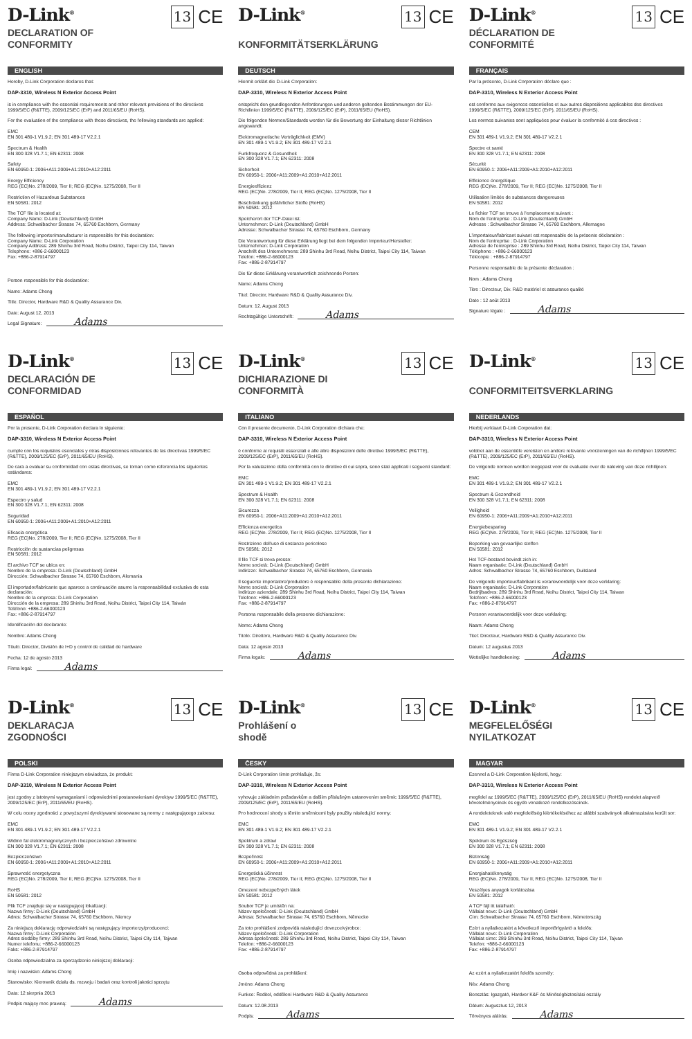D-Link<sup>®</sup>
DECLARATION OF
CONFORMITY
13 CE
ENGLISH
Hereby, D-Link Corporation declares that:
DAP-3310, Wireless N Exterior Access Point
is in compliance with the essential requirements and other relevant provisions of the directives 1999/5/EC (R&TTE), 2009/125/EC (ErP) and 2011/65/EU (RoHS).
For the evaluation of the compliance with these directives, the following standards are applied:
EMC
EN 301 489-1 V1.9.2; EN 301 489-17 V2.2.1
Spectrum & Health
EN 300 328 V1.7.1; EN 62311: 2008
Safety
EN 60950-1: 2006+A11:2009+A1:2010+A12:2011
Energy Efficiency
REG (EC)No. 278/2009, Tier II; REG (EC)No. 1275/2008, Tier II
Restriction of Hazardous Substances
EN 50581: 2012
The TCF file is located at:
Company Name: D-Link (Deutschland) GmbH
Address: Schwalbacher Strasse 74, 65760 Eschborn, Germany
The following importer/manufacturer is responsible for this declaration:
Company Name: D-Link Corporation
Company Address: 289 Shinhu 3rd Road, Neihu District, Taipei City 114, Taiwan
Telephone: +886-2-66000123
Fax: +886-2-87914797
Person responsible for this declaration:
Name: Adams Cheng
Title: Director, Hardware R&D & Quality Assurance Div.
Date: August 12, 2013
Legal Signature: Adams
D-Link<sup>®</sup>
KONFORMITÄTSERKLÄRUNG
13 CE
DEUTSCH
Hiermit erklärt die D-Link Corporation:
DAP-3310, Wireless N Exterior Access Point
entspricht den grundlegenden Anforderungen und anderen geltenden Bestimmungen der EU-Richtlinien 1999/5/EC (R&TTE), 2009/125/EC (ErP), 2011/65/EU (RoHS).
Die folgenden Normen/Standards werden für die Bewertung der Einhaltung dieser Richtlinien angewandt:
Elektromagnetische Verträglichkeit (EMV)
EN 301 489-1 V1.9.2; EN 301 489-17 V2.2.1
Funkfrequenz & Gesundheit
EN 300 328 V1.7.1; EN 62311: 2008
Sicherheit
EN 60950-1: 2006+A11:2009+A1:2010+A12:2011
Energieeffizienz
REG (EC)No. 278/2009, Tier II; REG (EC)No. 1275/2008, Tier II
Beschränkung gefährlicher Stoffe (RoHS)
EN 50581: 2012
Speicherort der TCF-Datei ist:
Unternehmen: D-Link (Deutschland) GmbH
Adresse: Schwalbacher Strasse 74, 65760 Eschborn, Germany
Die Verantwortung für diese Erklärung liegt bei dem folgenden Importeur/Hersteller:
Unternehmen: D-Link Corporation
Anschrift des Unternehmens: 289 Shinhu 3rd Road, Neihu District, Taipei City 114, Taiwan
Telefon: +886-2-66000123
Fax: +886-2-87914797
Die für diese Erklärung verantwortlich zeichnende Person:
Name: Adams Cheng
Titel: Director, Hardware R&D & Quality Assurance Div.
Datum: 12. August 2013
Rechtsgültige Unterschrift: Adams
D-Link<sup>®</sup>
DÉCLARATION DE
CONFORMITÉ
13 CE
FRANÇAIS
Par la présente, D-Link Corporation déclare que :
DAP-3310, Wireless N Exterior Access Point
est conforme aux exigences essentielles et aux autres dispositions applicables des directives 1999/5/EC (R&TTE), 2009/125/EC (ErP), 2011/65/EU (RoHS).
Les normes suivantes sont appliquées pour évaluer la conformité à ces directives :
CEM
EN 301 489-1 V1.9.2; EN 301 489-17 V2.2.1
Spectre et santé
EN 300 328 V1.7.1; EN 62311: 2008
Sécurité
EN 60950-1: 2006+A11:2009+A1:2010+A12:2011
Efficience énergétique
REG (EC)No. 278/2009, Tier II; REG (EC)No. 1275/2008, Tier II
Utilisation limitée de substances dangereuses
EN 50581: 2012
Le fichier TCF se trouve à l'emplacement suivant :
Nom de l'entreprise : D-Link (Deutschland) GmbH
Adresse : Schwalbacher Strasse 74, 65760 Eschborn, Allemagne
L'importateur/fabricant suivant est responsable de la présente déclaration :
Nom de l'entreprise : D-Link Corporation
Adresse de l'entreprise : 289 Shinhu 3rd Road, Neihu District, Taipei City 114, Taiwan
Téléphone : +886-2-66000123
Télécopie : +886-2-87914797
Personne responsable de la présente déclaration :
Nom : Adams Cheng
Titre : Directeur, Div. R&D matériel et assurance qualité
Date : 12 août 2013
Signature légale : Adams
D-Link<sup>®</sup>
DECLARACIÓN DE
CONFORMIDAD
13 CE
ESPAÑOL
Por la presente, D-Link Corporation declara lo siguiente:
DAP-3310, Wireless N Exterior Access Point
cumple con los requisitos esenciales y otras disposiciones relevantes de las directivas 1999/5/EC (R&TTE), 2009/125/EC (ErP), 2011/65/EU (RoHS).
De cara a evaluar su conformidad con estas directivas, se toman como referencia los siguientes estándares:
EMC
EN 301 489-1 V1.9.2; EN 301 489-17 V2.2.1
Espectro y salud
EN 300 328 V1.7.1; EN 62311: 2008
Seguridad
EN 60950-1: 2006+A11:2009+A1:2010+A12:2011
Eficacia energética
REG (EC)No. 278/2009, Tier II; REG (EC)No. 1275/2008, Tier II
Restricción de sustancias peligrosas
EN 50581: 2012
El archivo TCF se ubica en:
Nombre de la empresa: D-Link (Deutschland) GmbH
Dirección: Schwalbacher Strasse 74, 65760 Eschborn, Alemania
El importador/fabricante que aparece a continuación asume la responsabilidad exclusiva de esta declaración:
Nombre de la empresa: D-Link Corporation
Dirección de la empresa: 289 Shinhu 3rd Road, Neihu District, Taipei City 114, Taiwán
Teléfono: +886-2-66000123
Fax: +886-2-87914797
Identificación del declarante:
Nombre: Adams Cheng
Título: Director, División de I+D y control de calidad de hardware
Fecha: 12 de agosto 2013
Firma legal: Adams
D-Link<sup>®</sup>
DICHIARAZIONE DI
CONFORMITÀ
13 CE
ITALIANO
Con il presente documento, D-Link Corporation dichiara che:
DAP-3310, Wireless N Exterior Access Point
è conforme ai requisiti essenziali e alle altre disposizioni delle direttive 1999/5/EC (R&TTE), 2009/125/EC (ErP), 2011/65/EU (RoHS).
Per la valutazione della conformità con le direttive di cui sopra, sono stati applicati i seguenti standard:
EMC
EN 301 489-1 V1.9.2; EN 301 489-17 V2.2.1
Spectrum & Health
EN 300 328 V1.7.1; EN 62311: 2008
Sicurezza
EN 60950-1: 2006+A11:2009+A1:2010+A12:2011
Efficienza energetica
REG (EC)No. 278/2009, Tier II; REG (EC)No. 1275/2008, Tier II
Restrizione dell'uso di sostanze pericolose
EN 50581: 2012
Il file TCF si trova presso:
Nome società: D-Link (Deutschland) GmbH
Indirizzo: Schwalbacher Strasse 74, 65760 Eschborn, Germania
Il seguente importatore/produttore è responsabile della presente dichiarazione:
Nome società: D-Link Corporation
Indirizzo aziendale: 289 Shinhu 3rd Road, Neihu District, Taipei City 114, Taiwan
Telefono: +886-2-66000123
Fax: +886-2-87914797
Persona responsabile della presente dichiarazione:
Nome: Adams Cheng
Titolo: Direttore, Hardware R&D & Quality Assurance Div.
Data: 12 agosto 2013
Firma legale: Adams
D-Link<sup>®</sup>
CONFORMITEITSVERKLARING
13 CE
NEDERLANDS
Hierbij verklaart D-Link Corporation dat:
DAP-3310, Wireless N Exterior Access Point
voldoet aan de essentiële vereisten en andere relevante voorzieningen van de richtlijnen 1999/5/EC (R&TTE), 2009/125/EC (ErP), 2011/65/EU (RoHS).
De volgende normen worden toegepast voor de evaluatie over de naleving van deze richtlijnen:
EMC
EN 301 489-1 V1.9.2; EN 301 489-17 V2.2.1
Spectrum & Gezondheid
EN 300 328 V1.7.1; EN 62311: 2008
Veiligheid
EN 60950-1: 2006+A11:2009+A1:2010+A12:2011
Energiebesparing
REG (EC)No. 278/2009, Tier II; REG (EC)No. 1275/2008, Tier II
Beperking van gevaarlijke stoffen
EN 50581: 2012
Het TCF-bestand bevindt zich in:
Naam organisatie: D-Link (Deutschland) GmbH
Adres: Schwalbacher Strasse 74, 65760 Eschborn, Duitsland
De volgende importeur/fabrikant is verantwoordelijk voor deze verklaring:
Naam organisatie: D-Link Corporation
Bedrijfsadres: 289 Shinhu 3rd Road, Neihu District, Taipei City 114, Taiwan
Telefoon: +886-2-66000123
Fax: +886-2-87914797
Persoon verantwoordelijk voor deze verklaring:
Naam: Adams Cheng
Titel: Directeur, Hardware R&D & Quality Assurance Div.
Datum: 12 augustus 2013
Wettelijke handtekening: Adams
D-Link<sup>®</sup>
DEKLARACJA
ZGODNOŚCI
13 CE
POLSKI
Firma D-Link Corporation niniejszym oświadcza, że produkt:
DAP-3310, Wireless N Exterior Access Point
jest zgodny z istotnymi wymaganiami i odpowiednimi postanowieniami dyrektyw 1999/5/EC (R&TTE), 2009/125/EC (ErP), 2011/65/EU (RoHS).
W celu oceny zgodności z powyższymi dyrektywami stosowane są normy z następującego zakresu:
EMC
EN 301 489-1 V1.9.2; EN 301 489-17 V2.2.1
Widmo fal elektromagnetycznych i bezpieczeństwo zdrowotne
EN 300 328 V1.7.1; EN 62311: 2008
Bezpieczeństwo
EN 60950-1: 2006+A11:2009+A1:2010+A12:2011
Sprawność energetyczna
REG (EC)No. 278/2009, Tier II; REG (EC)No. 1275/2008, Tier II
RoHS
EN 50581: 2012
Plik TCF znajduje się w następującej lokalizacji:
Nazwa firmy: D-Link (Deutschland) GmbH
Adres: Schwalbacher Strasse 74, 65760 Eschborn, Niemcy
Za niniejszą deklarację odpowiedzialni są następujący importerzy/producenci:
Nazwa firmy: D-Link Corporation
Adres siedziby firmy: 289 Shinhu 3rd Road, Neihu District, Taipei City 114, Tajwan
Numer telefonu: +886-2-66000123
Faks: +886-2-87914797
Osoba odpowiedzialna za sporządzenie niniejszej deklaracji:
Imię i nazwisko: Adams Cheng
Stanowisko: Kierownik działu ds. rozwoju i badań oraz kontroli jakości sprzętu
Data: 12 sierpnia 2013
Podpis mający moc prawną: Adams
D-Link<sup>®</sup>
Prohlášení o
shodě
13 CE
ČESKY
D-Link Corporation tímto prohlašuje, že:
DAP-3310, Wireless N Exterior Access Point
vyhovuje základním požadavkům a dalším příslušným ustanovením směrnic 1999/5/EC (R&TTE), 2009/125/EC (ErP), 2011/65/EU (RoHS).
Pro hodnocení shody s těmito směrnicemi byly použity následující normy:
EMC
EN 301 489-1 V1.9.2; EN 301 489-17 V2.2.1
Spektrum a zdraví
EN 300 328 V1.7.1; EN 62311: 2008
Bezpečnost
EN 60950-1: 2006+A11:2009+A1:2010+A12:2011
Energetická účinnost
REG (EC)No. 278/2009, Tier II; REG (EC)No. 1275/2008, Tier II
Omezení nebezpečných látek
EN 50581: 2012
Soubor TCF je umístěn na:
Název společnosti: D-Link (Deutschland) GmbH
Adresa: Schwalbacher Strasse 74, 65760 Eschborn, Německo
Za toto prohlášení zodpovídá následující dovozce/výrobce:
Název společnosti: D-Link Corporation
Adresa společnosti: 289 Shinhu 3rd Road, Neihu District, Taipei City 114, Taiwan
Telefon: +886-2-66000123
Fax: +886-2-87914797
Osoba odpovědná za prohlášení:
Jméno: Adams Cheng
Funkce: Ředitel, oddělení Hardware R&D & Quality Assurance
Datum: 12.08.2013
Podpis: Adams
D-Link<sup>®</sup>
MEGFELELŐSÉGI
NYILATKOZAT
13 CE
MAGYAR
Ezennel a D-Link Corporation kijelenti, hogy:
DAP-3310, Wireless N Exterior Access Point
megfelel az 1999/5/EC (R&TTE), 2009/125/EC (ErP), 2011/65/EU (RoHS) rendelet alapvető követelményeinek és egyéb vonatkozó rendelkezéseinek.
A rendeleteknek való megfelelőség kiértékeléséhez az alábbi szabványok alkalmazására került sor:
EMC
EN 301 489-1 V1.9.2; EN 301 489-17 V2.2.1
Spektrum és Egészség
EN 300 328 V1.7.1; EN 62311: 2008
Biztonság
EN 60950-1: 2006+A11:2009+A1:2010+A12:2011
Energiahatékonyság
REG (EC)No. 278/2009, Tier II; REG (EC)No. 1275/2008, Tier II
Veszélyes anyagok korlátozása
EN 50581: 2012
A TCF fájl itt található:
Vállalat neve: D-Link (Deutschland) GmbH
Cím: Schwalbacher Strasse 74, 65760 Eschborn, Németország
Ezért a nyilatkozatért a következő importőr/gyártó a felelős:
Vállalat neve: D-Link Corporation
Vállalat címe: 289 Shinhu 3rd Road, Neihu District, Taipei City 114, Tajvan
Telefon: +886-2-66000123
Fax: +886-2-87914797
Az ezért a nyilatkozatért felelős személy:
Név: Adams Cheng
Beosztás: Igazgató, Hardver K&F és Minőségbiztosítási osztály
Dátum: Augusztus 12, 2013
Törvényes aláírás: Adams